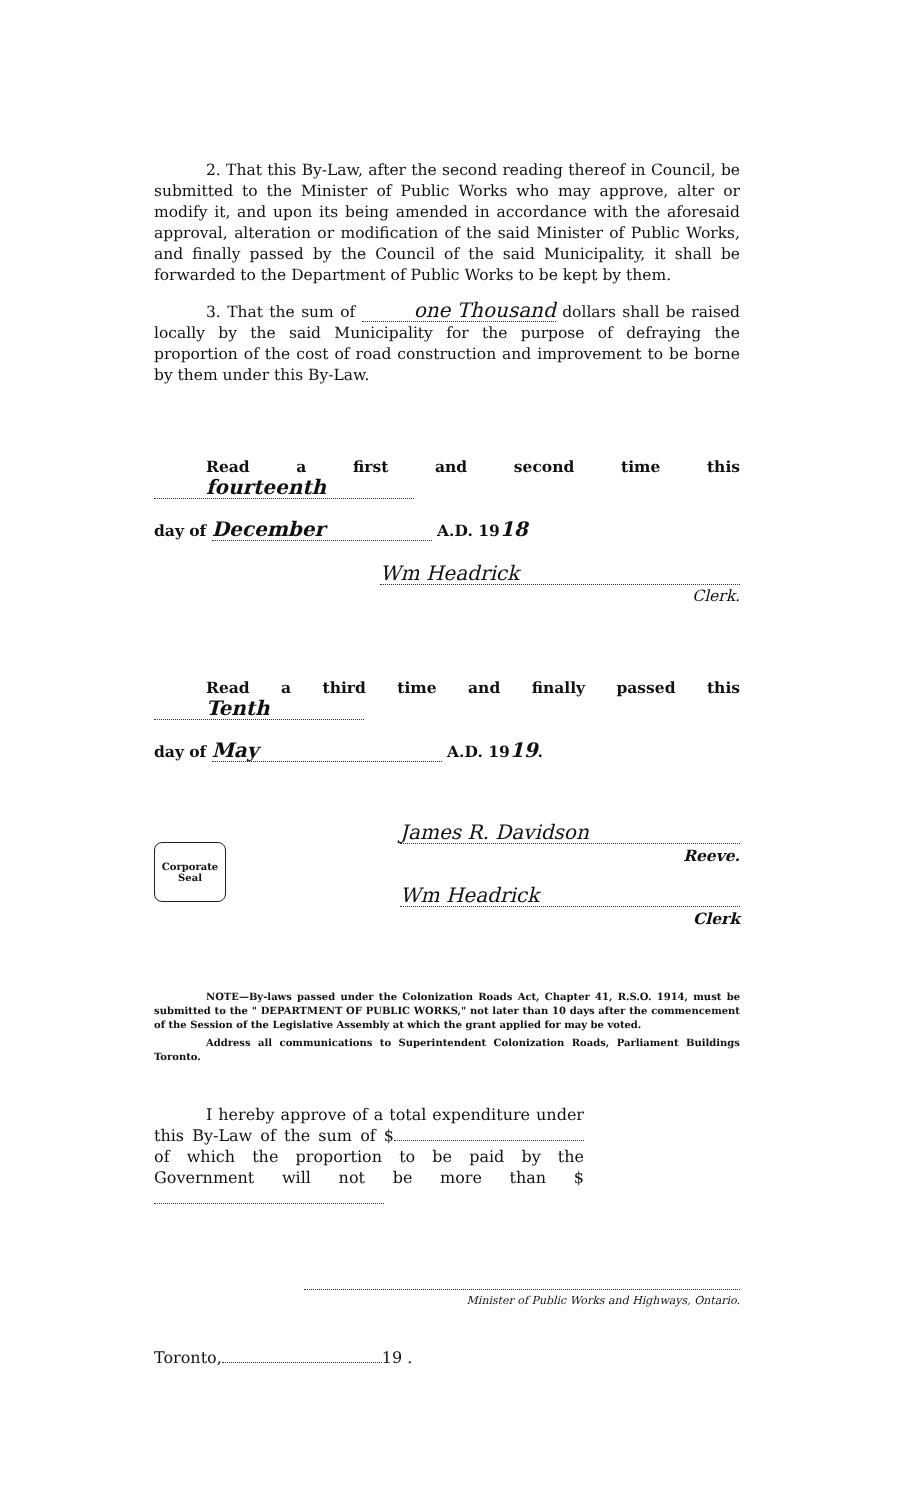2. That this By-Law, after the second reading thereof in Council, be submitted to the Minister of Public Works who may approve, alter or modify it, and upon its being amended in accordance with the aforesaid approval, alteration or modification of the said Minister of Public Works, and finally passed by the Council of the said Municipality, it shall be forwarded to the Department of Public Works to be kept by them.
3. That the sum of one Thousand dollars shall be raised locally by the said Municipality for the purpose of defraying the proportion of the cost of road construction and improvement to be borne by them under this By-Law.
Read a first and second time this fourteenth
day of December A.D. 1918
Wm Headrick
Clerk.
Read a third time and finally passed this Tenth
day of May A.D. 1919.
Corporate
Seal
James R. Davidson
Reeve.
Wm Headrick
Clerk
NOTE—By-laws passed under the Colonization Roads Act, Chapter 41, R.S.O. 1914, must be submitted to the " DEPARTMENT OF PUBLIC WORKS," not later than 10 days after the commencement of the Session of the Legislative Assembly at which the grant applied for may be voted.
Address all communications to Superintendent Colonization Roads, Parliament Buildings Toronto.
I hereby approve of a total expenditure under this By-Law of the sum of $ of which the proportion to be paid by the Government will not be more than $
Minister of Public Works and Highways, Ontario.
Toronto, 19 .